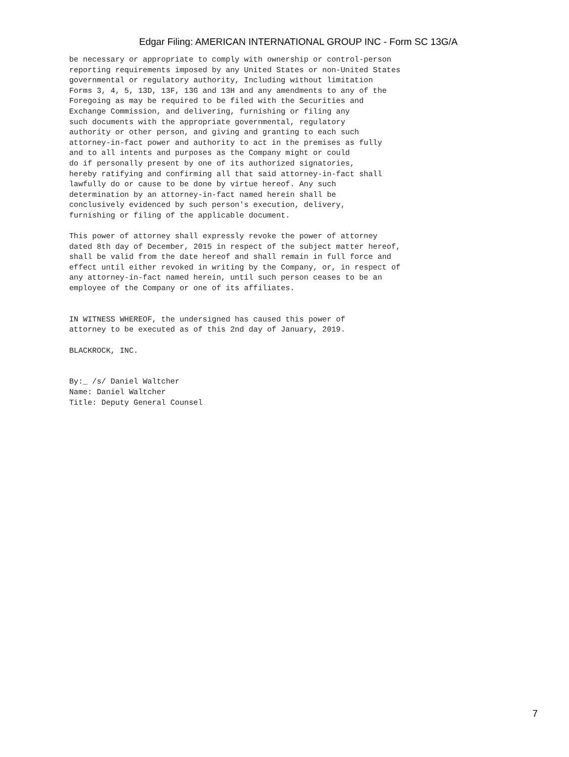Edgar Filing: AMERICAN INTERNATIONAL GROUP INC - Form SC 13G/A
be necessary or appropriate to comply with ownership or control-person
reporting requirements imposed by any United States or non-United States
governmental or regulatory authority, Including without limitation
Forms 3, 4, 5, 13D, 13F, 13G and 13H and any amendments to any of the
Foregoing as may be required to be filed with the Securities and
Exchange Commission, and delivering, furnishing or filing any
such documents with the appropriate governmental, regulatory
authority or other person, and giving and granting to each such
attorney-in-fact power and authority to act in the premises as fully
and to all intents and purposes as the Company might or could
do if personally present by one of its authorized signatories,
hereby ratifying and confirming all that said attorney-in-fact shall
lawfully do or cause to be done by virtue hereof. Any such
determination by an attorney-in-fact named herein shall be
conclusively evidenced by such person's execution, delivery,
furnishing or filing of the applicable document.

This power of attorney shall expressly revoke the power of attorney
dated 8th day of December, 2015 in respect of the subject matter hereof,
shall be valid from the date hereof and shall remain in full force and
effect until either revoked in writing by the Company, or, in respect of
any attorney-in-fact named herein, until such person ceases to be an
employee of the Company or one of its affiliates.


IN WITNESS WHEREOF, the undersigned has caused this power of
attorney to be executed as of this 2nd day of January, 2019.

BLACKROCK, INC.


By:_ /s/ Daniel Waltcher
Name: Daniel Waltcher
Title: Deputy General Counsel
7